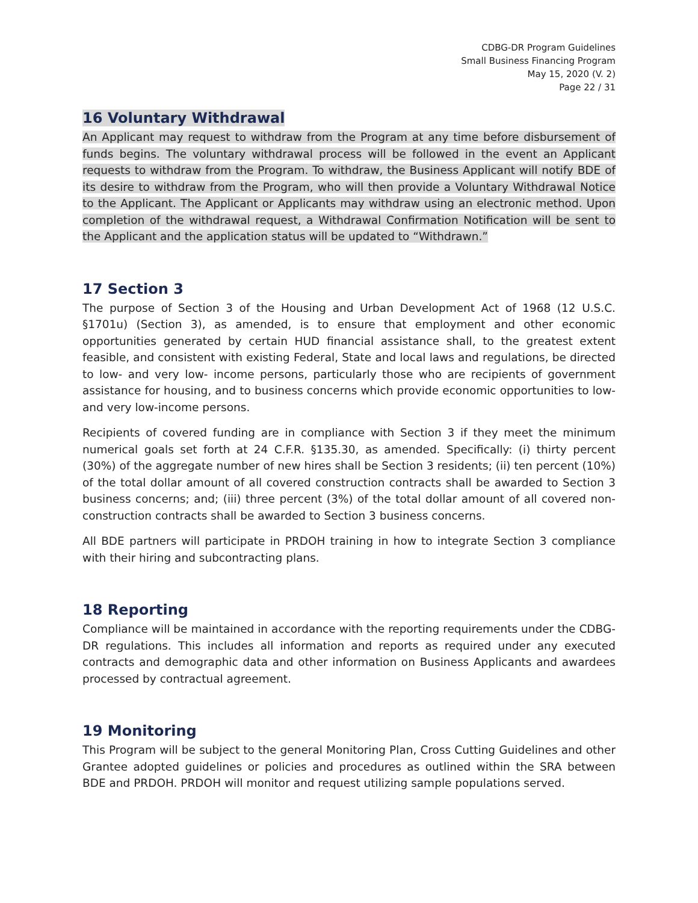CDBG-DR Program Guidelines
Small Business Financing Program
May 15, 2020 (V. 2)
Page 22 / 31
16 Voluntary Withdrawal
An Applicant may request to withdraw from the Program at any time before disbursement of funds begins. The voluntary withdrawal process will be followed in the event an Applicant requests to withdraw from the Program. To withdraw, the Business Applicant will notify BDE of its desire to withdraw from the Program, who will then provide a Voluntary Withdrawal Notice to the Applicant. The Applicant or Applicants may withdraw using an electronic method. Upon completion of the withdrawal request, a Withdrawal Confirmation Notification will be sent to the Applicant and the application status will be updated to “Withdrawn.”
17 Section 3
The purpose of Section 3 of the Housing and Urban Development Act of 1968 (12 U.S.C. §1701u) (Section 3), as amended, is to ensure that employment and other economic opportunities generated by certain HUD financial assistance shall, to the greatest extent feasible, and consistent with existing Federal, State and local laws and regulations, be directed to low- and very low- income persons, particularly those who are recipients of government assistance for housing, and to business concerns which provide economic opportunities to low- and very low-income persons.
Recipients of covered funding are in compliance with Section 3 if they meet the minimum numerical goals set forth at 24 C.F.R. §135.30, as amended. Specifically: (i) thirty percent (30%) of the aggregate number of new hires shall be Section 3 residents; (ii) ten percent (10%) of the total dollar amount of all covered construction contracts shall be awarded to Section 3 business concerns; and; (iii) three percent (3%) of the total dollar amount of all covered non-construction contracts shall be awarded to Section 3 business concerns.
All BDE partners will participate in PRDOH training in how to integrate Section 3 compliance with their hiring and subcontracting plans.
18 Reporting
Compliance will be maintained in accordance with the reporting requirements under the CDBG-DR regulations. This includes all information and reports as required under any executed contracts and demographic data and other information on Business Applicants and awardees processed by contractual agreement.
19 Monitoring
This Program will be subject to the general Monitoring Plan, Cross Cutting Guidelines and other Grantee adopted guidelines or policies and procedures as outlined within the SRA between BDE and PRDOH. PRDOH will monitor and request utilizing sample populations served.